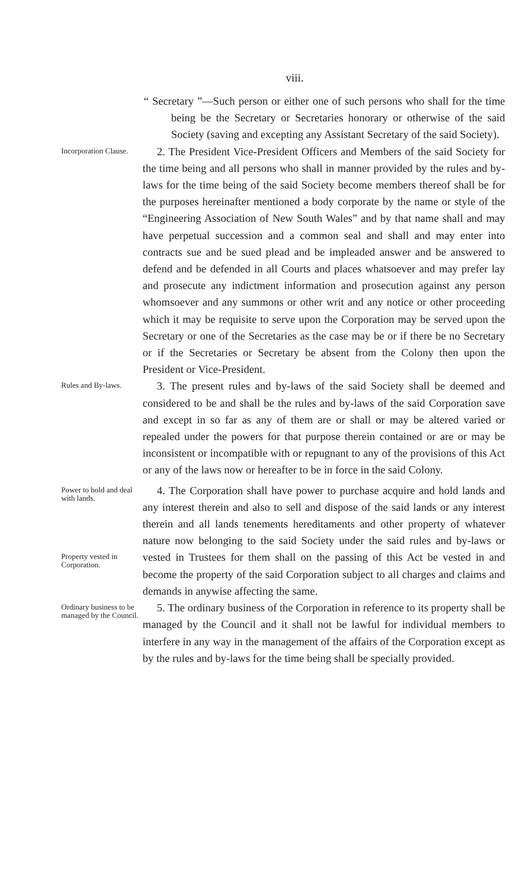viii.
“ Secretary ”—Such person or either one of such persons who shall for the time being be the Secretary or Secretaries honorary or otherwise of the said Society (saving and excepting any Assistant Secretary of the said Society).
Incorporation Clause.
2. The President Vice-President Officers and Members of the said Society for the time being and all persons who shall in manner provided by the rules and by-laws for the time being of the said Society become members thereof shall be for the purposes hereinafter mentioned a body corporate by the name or style of the “Engineering Association of New South Wales” and by that name shall and may have perpetual succession and a common seal and shall and may enter into contracts sue and be sued plead and be impleaded answer and be answered to defend and be defended in all Courts and places whatsoever and may prefer lay and prosecute any indictment information and prosecution against any person whomsoever and any summons or other writ and any notice or other proceeding which it may be requisite to serve upon the Corporation may be served upon the Secretary or one of the Secretaries as the case may be or if there be no Secretary or if the Secretaries or Secretary be absent from the Colony then upon the President or Vice-President.
Rules and By-laws.
3. The present rules and by-laws of the said Society shall be deemed and considered to be and shall be the rules and by-laws of the said Corporation save and except in so far as any of them are or shall or may be altered varied or repealed under the powers for that purpose therein contained or are or may be inconsistent or incompatible with or repugnant to any of the provisions of this Act or any of the laws now or hereafter to be in force in the said Colony.
Power to hold and deal with lands.
Property vested in Corporation.
4. The Corporation shall have power to purchase acquire and hold lands and any interest therein and also to sell and dispose of the said lands or any interest therein and all lands tenements hereditaments and other property of whatever nature now belonging to the said Society under the said rules and by-laws or vested in Trustees for them shall on the passing of this Act be vested in and become the property of the said Corporation subject to all charges and claims and demands in anywise affecting the same.
Ordinary business to be managed by the Council.
5. The ordinary business of the Corporation in reference to its property shall be managed by the Council and it shall not be lawful for individual members to interfere in any way in the management of the affairs of the Corporation except as by the rules and by-laws for the time being shall be specially provided.